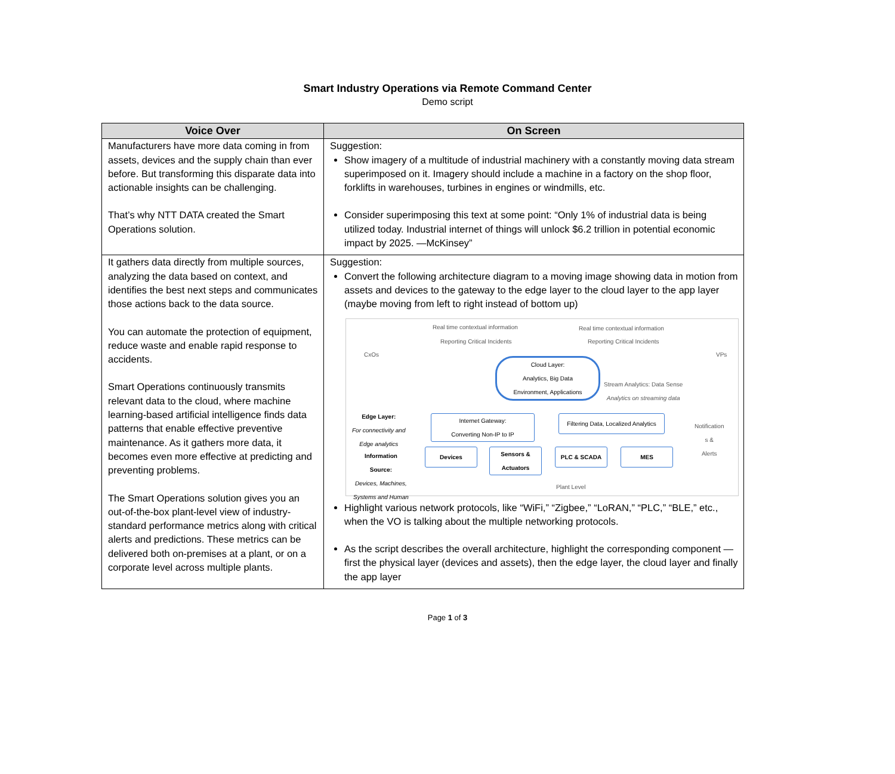Smart Industry Operations via Remote Command Center
Demo script
| Voice Over | On Screen |
| --- | --- |
| Manufacturers have more data coming in from assets, devices and the supply chain than ever before. But transforming this disparate data into actionable insights can be challenging. That’s why NTT DATA created the Smart Operations solution. | Suggestion: Show imagery of a multitude of industrial machinery with a constantly moving data stream superimposed on it. Imagery should include a machine in a factory on the shop floor, forklifts in warehouses, turbines in engines or windmills, etc. Consider superimposing this text at some point: “Only 1% of industrial data is being utilized today. Industrial internet of things will unlock $6.2 trillion in potential economic impact by 2025. —McKinsey” |
| It gathers data directly from multiple sources, analyzing the data based on context, and identifies the best next steps and communicates those actions back to the data source. You can automate the protection of equipment, reduce waste and enable rapid response to accidents. Smart Operations continuously transmits relevant data to the cloud, where machine learning-based artificial intelligence finds data patterns that enable effective preventive maintenance. As it gathers more data, it becomes even more effective at predicting and preventing problems. The Smart Operations solution gives you an out-of-the-box plant-level view of industry-standard performance metrics along with critical alerts and predictions. These metrics can be delivered both on-premises at a plant, or on a corporate level across multiple plants. | Suggestion: Convert the following architecture diagram to a moving image showing data in motion from assets and devices to the gateway to the edge layer to the cloud layer to the app layer (maybe moving from left to right instead of bottom up) CxOs Real time contextual information Reporting Critical Incidents Real time contextual information Reporting Critical Incidents VPs Cloud Layer: Analytics, Big Data Environment, Applications Stream Analytics: Data Sense Analytics on streaming data Edge Layer: For connectivity and Edge analytics Internet Gateway: Converting Non-IP to IP Filtering Data, Localized Analytics Notification s & Alerts Information Source: Devices, Machines, Systems and Human Devices Sensors & Actuators PLC & SCADA MES Plant Level Highlight various network protocols, like “WiFi,” “Zigbee,” “LoRAN,” “PLC,” “BLE,” etc., when the VO is talking about the multiple networking protocols. As the script describes the overall architecture, highlight the corresponding component — first the physical layer (devices and assets), then the edge layer, the cloud layer and finally the app layer |
Page 1 of 3